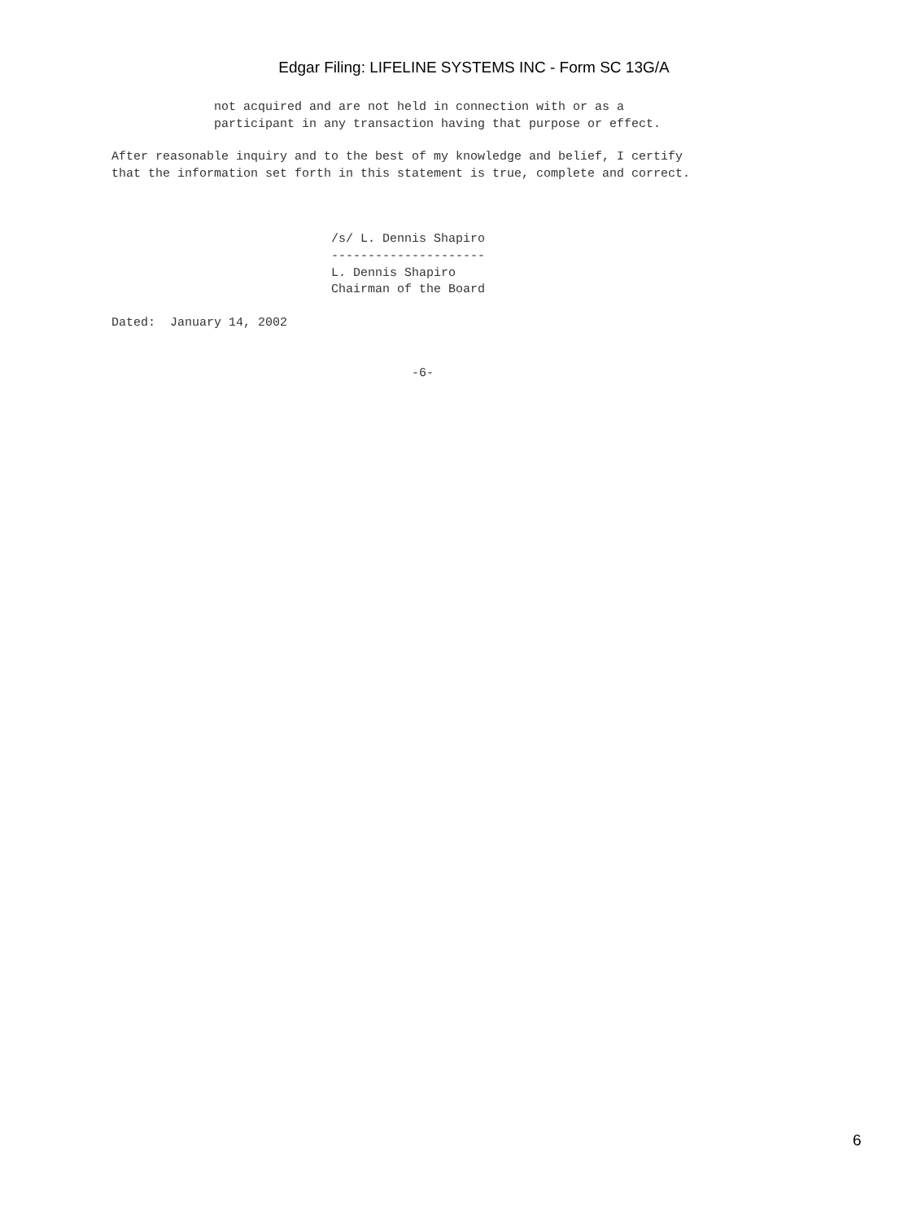Edgar Filing: LIFELINE SYSTEMS INC - Form SC 13G/A
              not acquired and are not held in connection with or as a
              participant in any transaction having that purpose or effect.
After reasonable inquiry and to the best of my knowledge and belief, I certify
that the information set forth in this statement is true, complete and correct.
                              /s/ L. Dennis Shapiro
                              ---------------------
                              L. Dennis Shapiro
                              Chairman of the Board

Dated:  January 14, 2002


                                         -6-
6